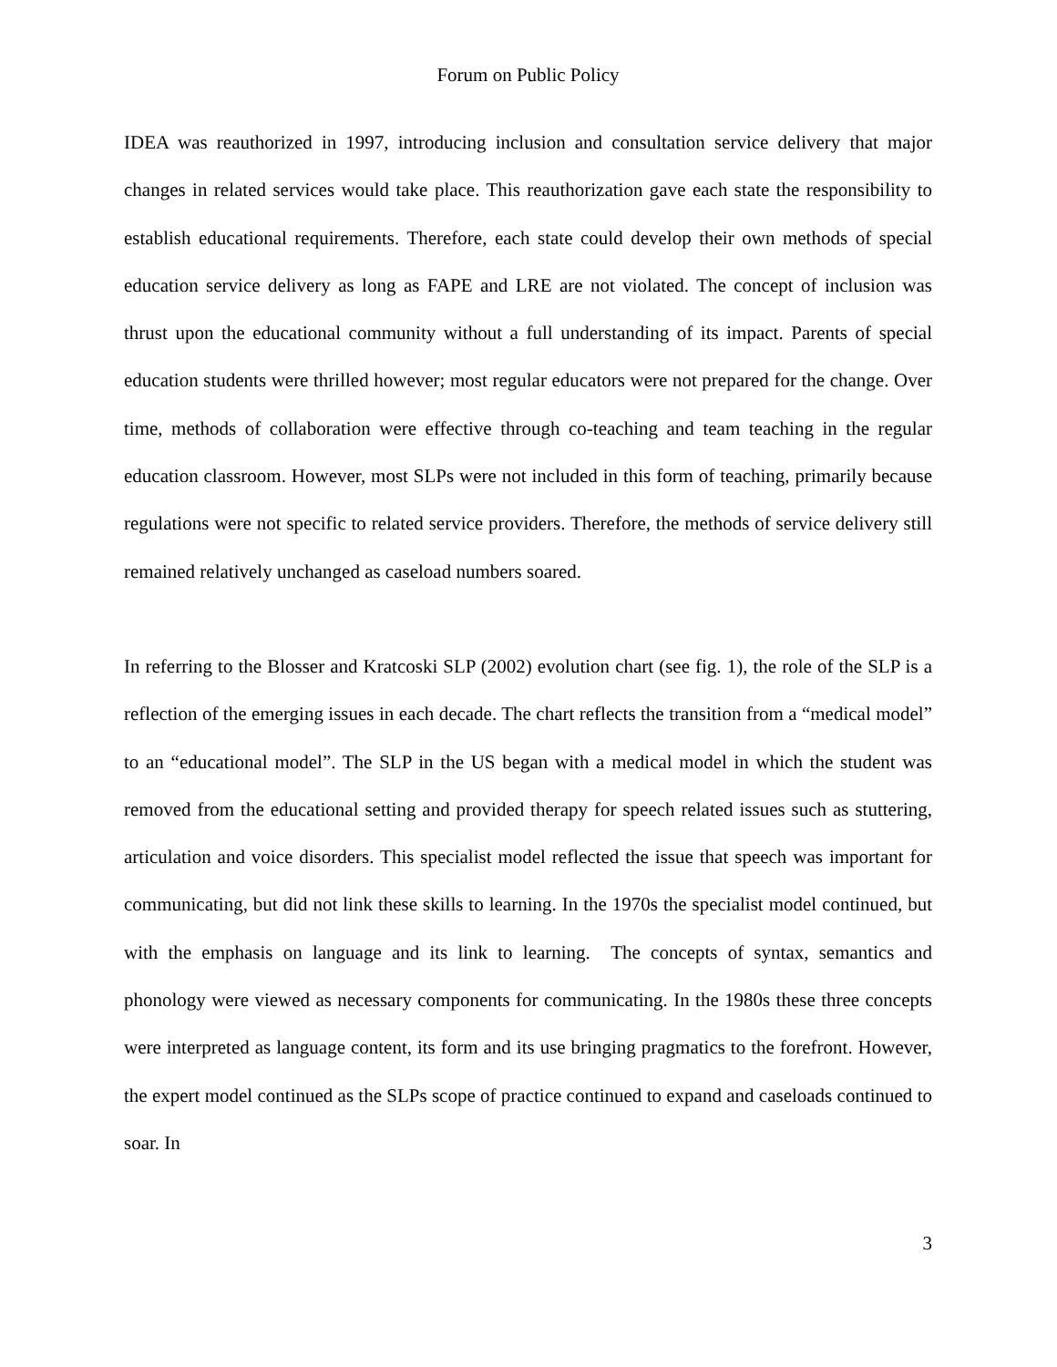Forum on Public Policy
IDEA was reauthorized in 1997, introducing inclusion and consultation service delivery that major changes in related services would take place. This reauthorization gave each state the responsibility to establish educational requirements. Therefore, each state could develop their own methods of special education service delivery as long as FAPE and LRE are not violated. The concept of inclusion was thrust upon the educational community without a full understanding of its impact. Parents of special education students were thrilled however; most regular educators were not prepared for the change. Over time, methods of collaboration were effective through co-teaching and team teaching in the regular education classroom. However, most SLPs were not included in this form of teaching, primarily because regulations were not specific to related service providers. Therefore, the methods of service delivery still remained relatively unchanged as caseload numbers soared.
In referring to the Blosser and Kratcoski SLP (2002) evolution chart (see fig. 1), the role of the SLP is a reflection of the emerging issues in each decade. The chart reflects the transition from a “medical model” to an “educational model”. The SLP in the US began with a medical model in which the student was removed from the educational setting and provided therapy for speech related issues such as stuttering, articulation and voice disorders. This specialist model reflected the issue that speech was important for communicating, but did not link these skills to learning. In the 1970s the specialist model continued, but with the emphasis on language and its link to learning. The concepts of syntax, semantics and phonology were viewed as necessary components for communicating. In the 1980s these three concepts were interpreted as language content, its form and its use bringing pragmatics to the forefront. However, the expert model continued as the SLPs scope of practice continued to expand and caseloads continued to soar. In
3